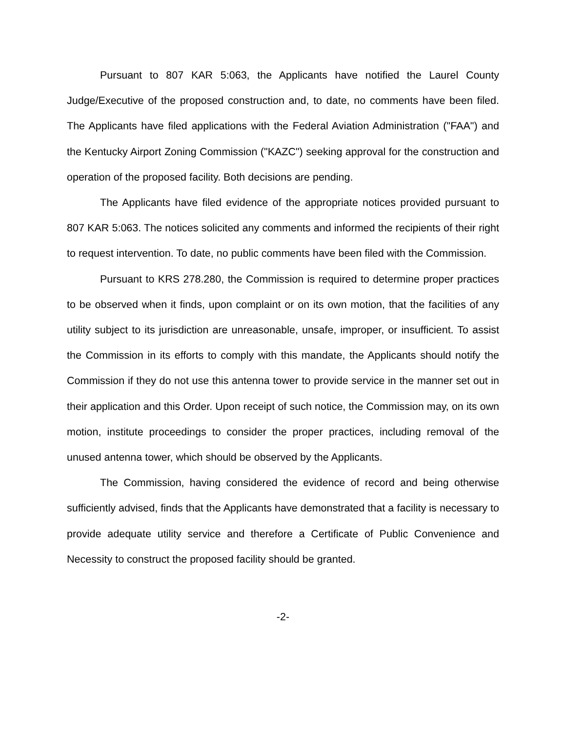Pursuant to 807 KAR 5:063, the Applicants have notified the Laurel County Judge/Executive of the proposed construction and, to date, no comments have been filed. The Applicants have filed applications with the Federal Aviation Administration ("FAA") and the Kentucky Airport Zoning Commission ("KAZC") seeking approval for the construction and operation of the proposed facility. Both decisions are pending.
The Applicants have filed evidence of the appropriate notices provided pursuant to 807 KAR 5:063. The notices solicited any comments and informed the recipients of their right to request intervention. To date, no public comments have been filed with the Commission.
Pursuant to KRS 278.280, the Commission is required to determine proper practices to be observed when it finds, upon complaint or on its own motion, that the facilities of any utility subject to its jurisdiction are unreasonable, unsafe, improper, or insufficient. To assist the Commission in its efforts to comply with this mandate, the Applicants should notify the Commission if they do not use this antenna tower to provide service in the manner set out in their application and this Order. Upon receipt of such notice, the Commission may, on its own motion, institute proceedings to consider the proper practices, including removal of the unused antenna tower, which should be observed by the Applicants.
The Commission, having considered the evidence of record and being otherwise sufficiently advised, finds that the Applicants have demonstrated that a facility is necessary to provide adequate utility service and therefore a Certificate of Public Convenience and Necessity to construct the proposed facility should be granted.
-2-